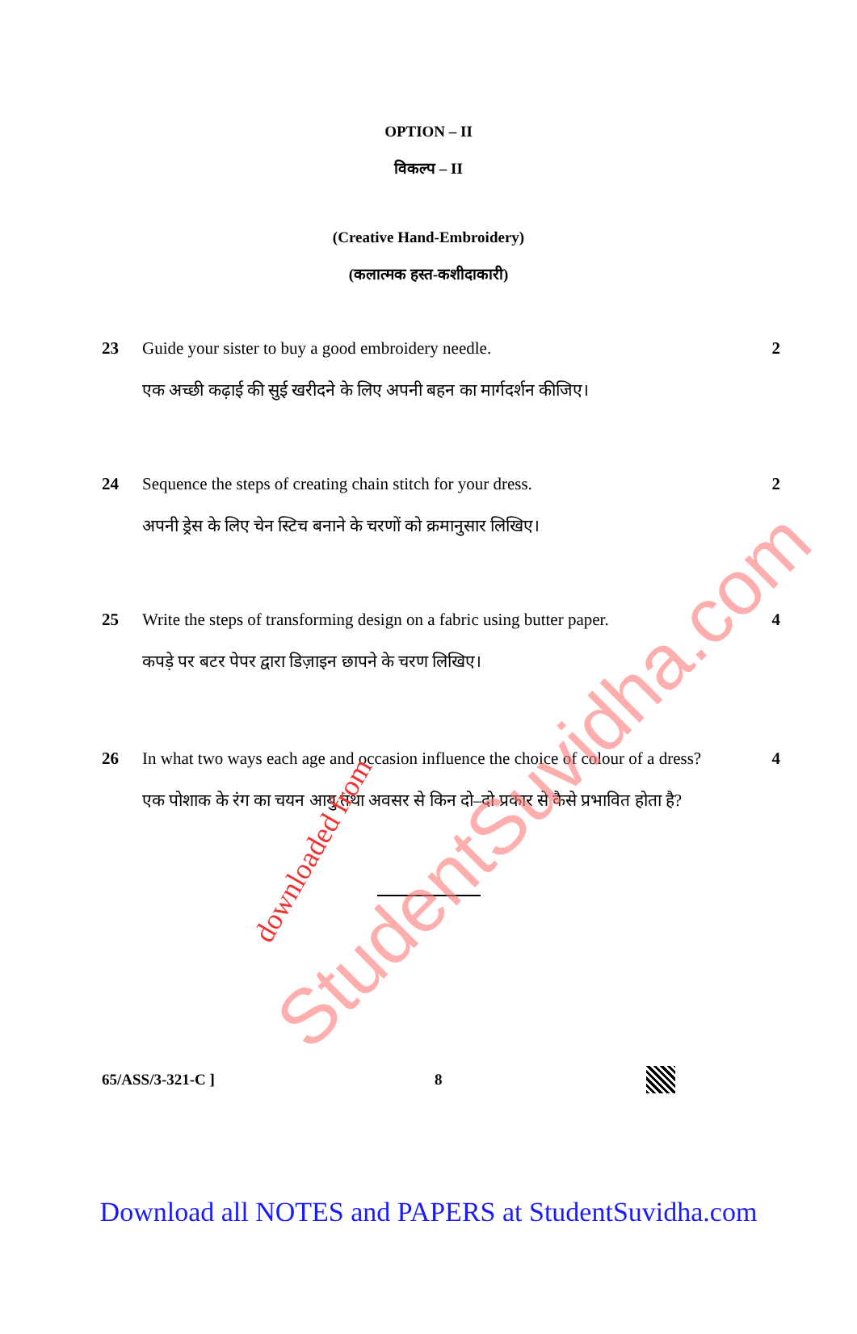OPTION – II
विकल्प – II
(Creative Hand-Embroidery)
(कलात्मक हस्त-कशीदाकारी)
23 Guide your sister to buy a good embroidery needle.
एक अच्छी कढ़ाई की सुई खरीदने के लिए अपनी बहन का मार्गदर्शन कीजिए।
2
24 Sequence the steps of creating chain stitch for your dress.
अपनी ड्रेस के लिए चेन स्टिच बनाने के चरणों को क्रमानुसार लिखिए।
2
25 Write the steps of transforming design on a fabric using butter paper.
कपड़े पर बटर पेपर द्वारा डिज़ाइन छापने के चरण लिखिए।
4
26 In what two ways each age and occasion influence the choice of colour of a dress?
एक पोशाक के रंग का चयन आयु तथा अवसर से किन दो–दो प्रकार से कैसे प्रभावित होता है?
4
65/ASS/3-321-C ] 8
Download all NOTES and PAPERS at StudentSuvidha.com
StudentSuvidha.com
downloaded from